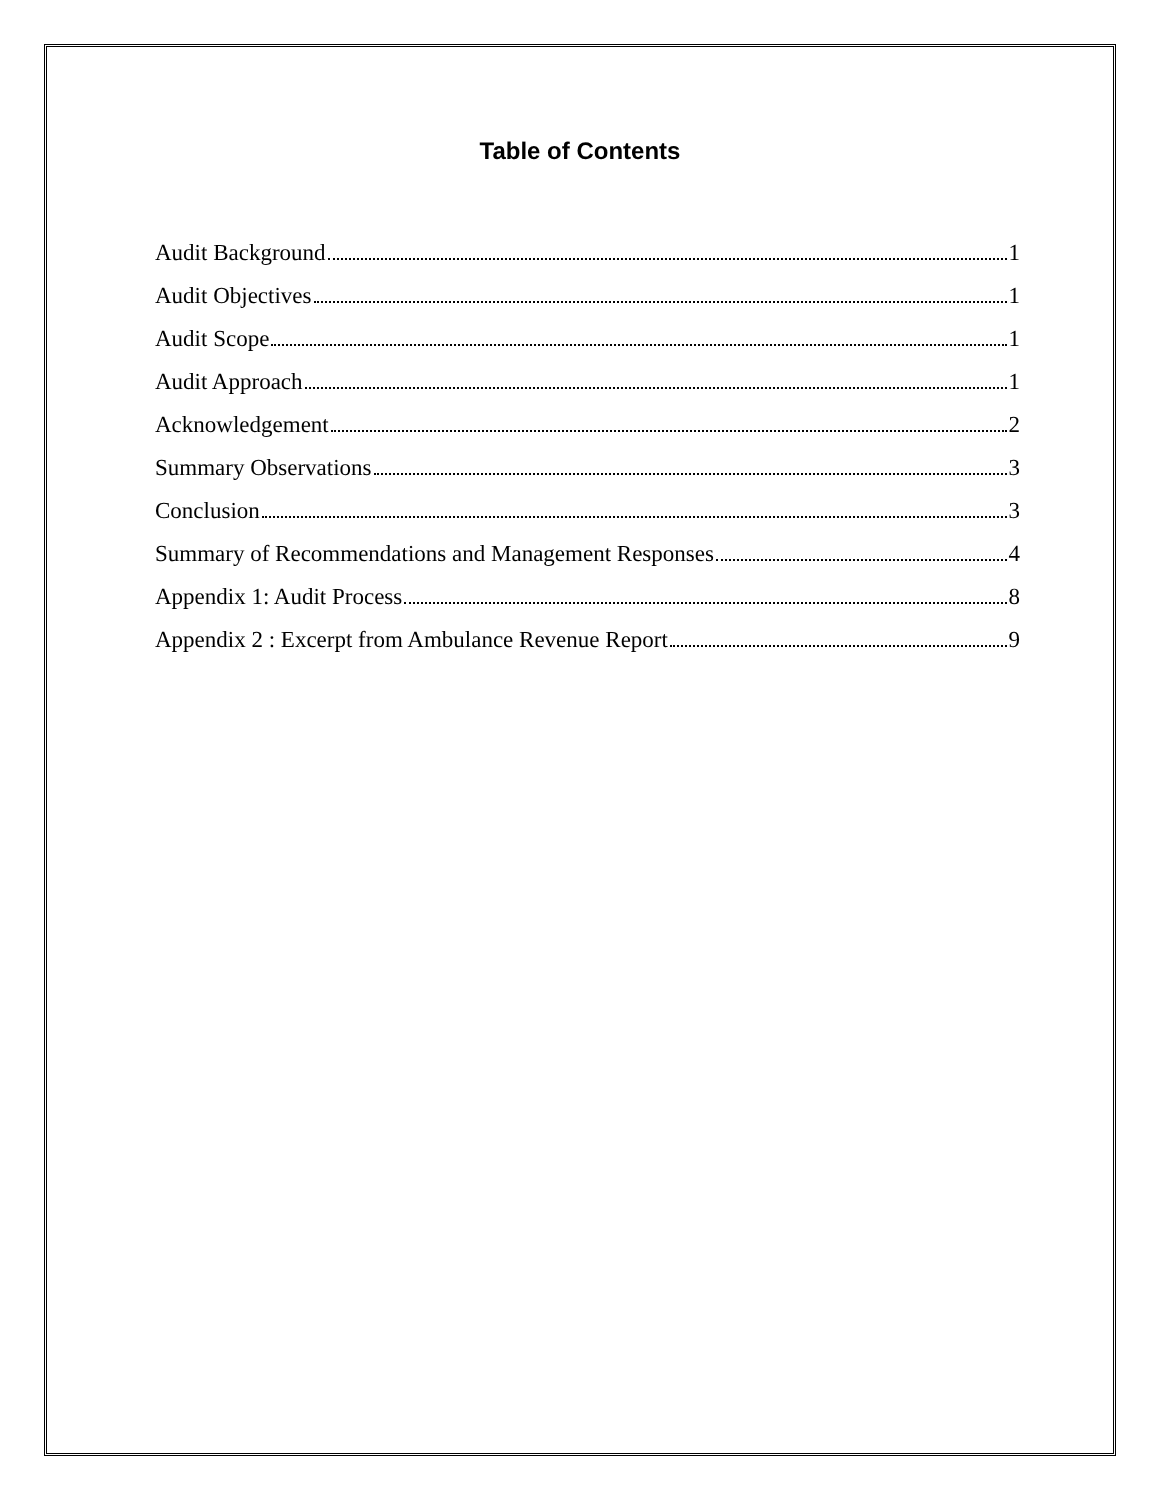Table of Contents
Audit Background 1
Audit Objectives 1
Audit Scope 1
Audit Approach 1
Acknowledgement 2
Summary Observations 3
Conclusion 3
Summary of Recommendations and Management Responses 4
Appendix 1: Audit Process 8
Appendix 2 : Excerpt from Ambulance Revenue Report 9